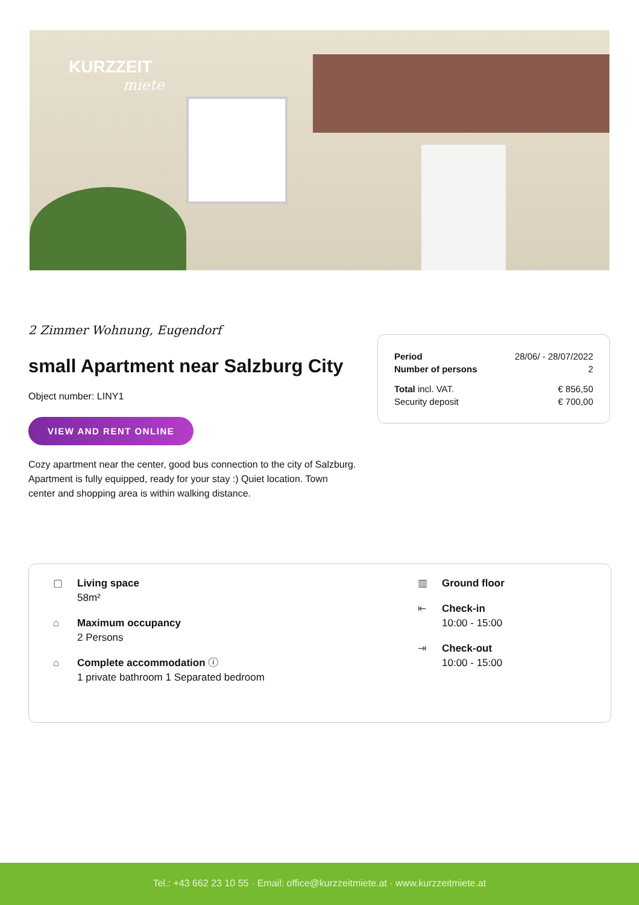KURZZEIT
miete
2 Zimmer Wohnung, Eugendorf
small Apartment near Salzburg City
Object number: LINY1
VIEW AND RENT ONLINE
Cozy apartment near the center, good bus connection to the city of Salzburg. Apartment is fully equipped, ready for your stay :) Quiet location. Town center and shopping area is within walking distance.
| Period | 28/06/ - 28/07/2022 |
| Number of persons | 2 |
| Total incl. VAT. | € 856,50 |
| Security deposit | € 700,00 |
▢ Living space
58m²
⌂ Maximum occupancy
2 Persons
⌂ Complete accommodation ⓘ
1 private bathroom 1 Separated bedroom
▥ Ground floor
⇤ Check-in
10:00 - 15:00
⇥ Check-out
10:00 - 15:00
Tel.: +43 662 23 10 55 · Email: office@kurzzeitmiete.at · www.kurzzeitmiete.at